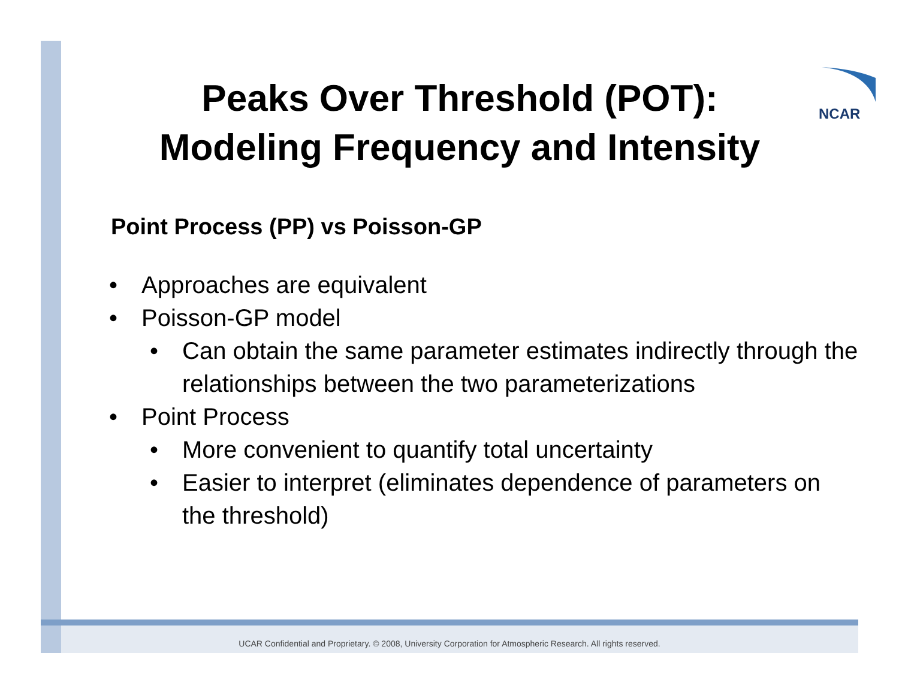NCAR
Peaks Over Threshold (POT):
Modeling Frequency and Intensity
Point Process (PP) vs Poisson-GP
• Approaches are equivalent
• Poisson-GP model
• Can obtain the same parameter estimates indirectly through the relationships between the two parameterizations
• Point Process
• More convenient to quantify total uncertainty
• Easier to interpret (eliminates dependence of parameters on the threshold)
UCAR Confidential and Proprietary. © 2008, University Corporation for Atmospheric Research. All rights reserved.